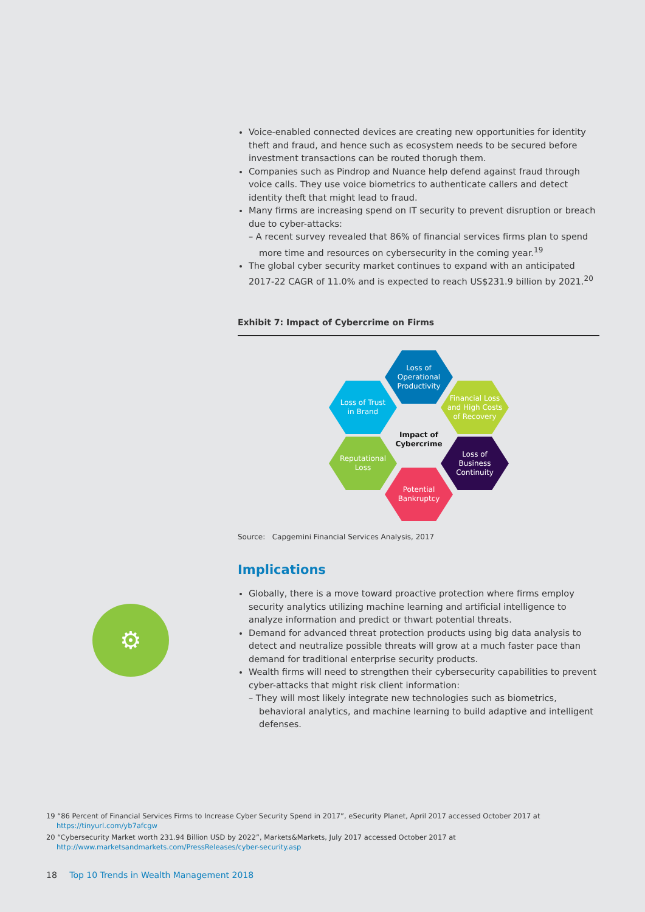Voice-enabled connected devices are creating new opportunities for identity theft and fraud, and hence such as ecosystem needs to be secured before investment transactions can be routed thorugh them.
Companies such as Pindrop and Nuance help defend against fraud through voice calls. They use voice biometrics to authenticate callers and detect identity theft that might lead to fraud.
Many firms are increasing spend on IT security to prevent disruption or breach due to cyber-attacks:
– A recent survey revealed that 86% of financial services firms plan to spend more time and resources on cybersecurity in the coming year.<sup>19</sup>
The global cyber security market continues to expand with an anticipated 2017-22 CAGR of 11.0% and is expected to reach US$231.9 billion by 2021.<sup>20</sup>
Exhibit 7: Impact of Cybercrime on Firms
Loss of
Operational
Productivity
Loss of Trust
in Brand
Financial Loss
and High Costs
of Recovery
Impact of
Cybercrime
Reputational
Loss
Loss of
Business
Continuity
Potential
Bankruptcy
Source: Capgemini Financial Services Analysis, 2017
Implications
Globally, there is a move toward proactive protection where firms employ security analytics utilizing machine learning and artificial intelligence to analyze information and predict or thwart potential threats.
Demand for advanced threat protection products using big data analysis to detect and neutralize possible threats will grow at a much faster pace than demand for traditional enterprise security products.
Wealth firms will need to strengthen their cybersecurity capabilities to prevent cyber-attacks that might risk client information:
– They will most likely integrate new technologies such as biometrics, behavioral analytics, and machine learning to build adaptive and intelligent defenses.
⚙
19 “86 Percent of Financial Services Firms to Increase Cyber Security Spend in 2017”, eSecurity Planet, April 2017 accessed October 2017 at https://tinyurl.com/yb7afcgw
20 “Cybersecurity Market worth 231.94 Billion USD by 2022”, Markets&Markets, July 2017 accessed October 2017 at http://www.marketsandmarkets.com/PressReleases/cyber-security.asp
18 Top 10 Trends in Wealth Management 2018